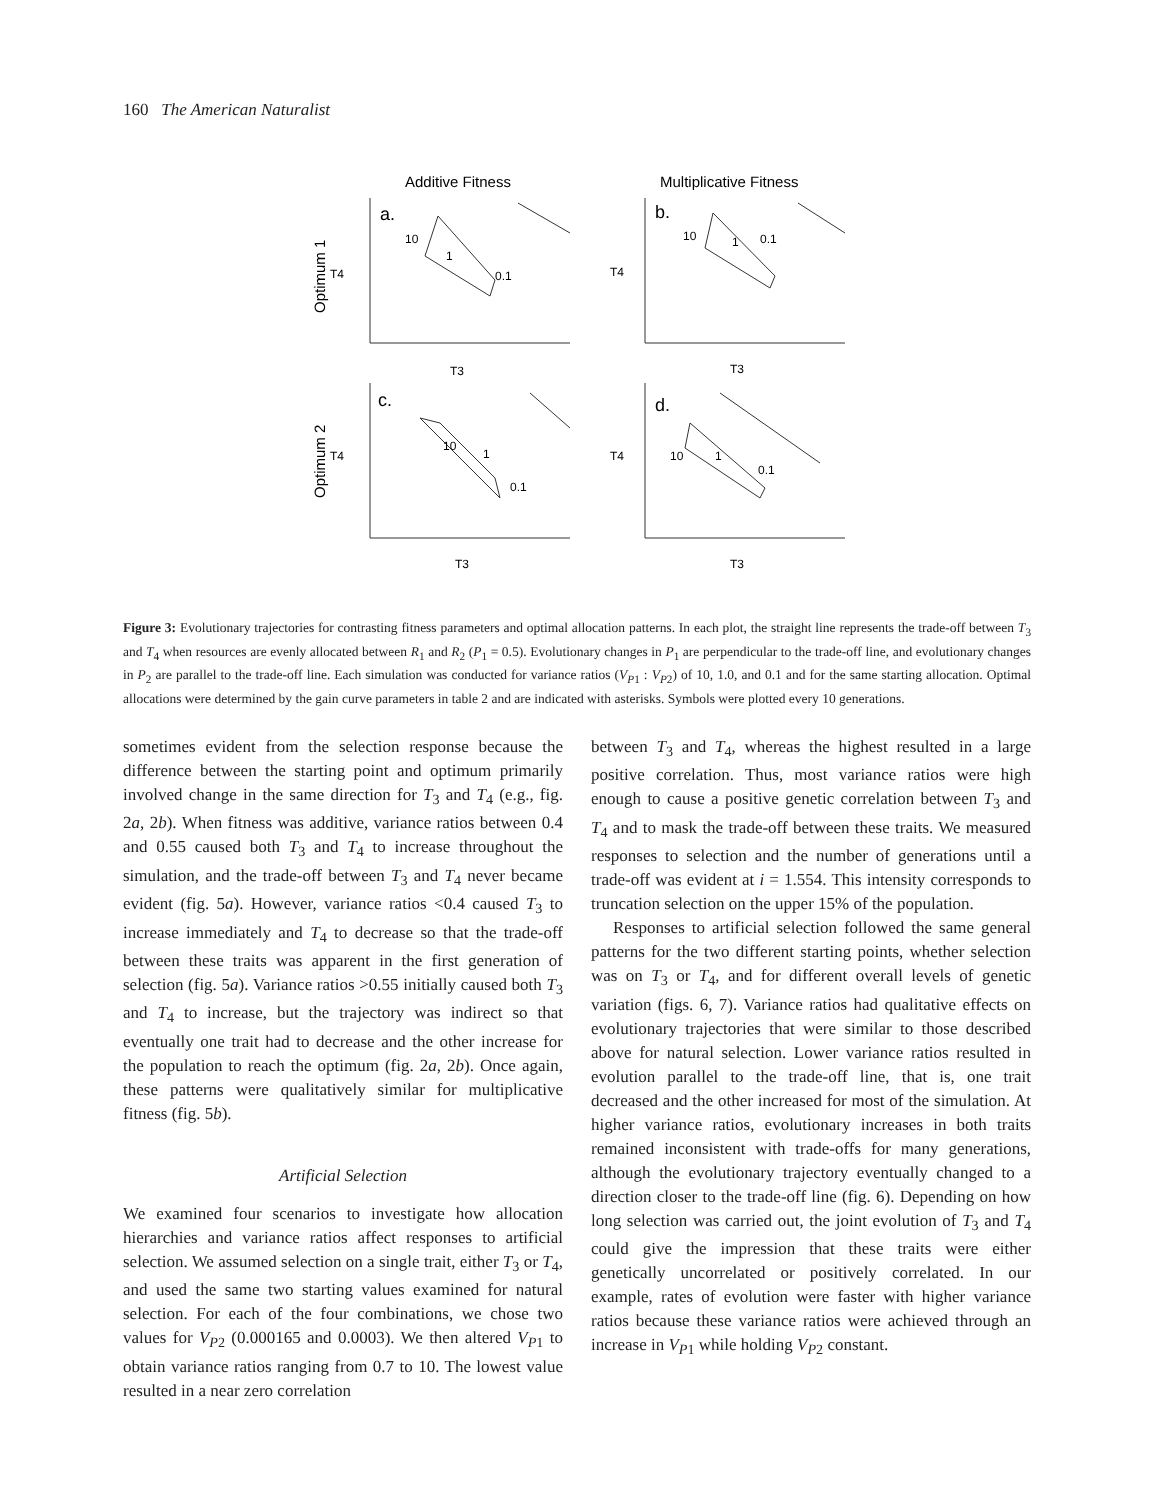160 The American Naturalist
Additive Fitness
Multiplicative Fitness
Optimum 1
Optimum 2
a.
b.
c.
d.
10
1
0.1
10
1
0.1
10
1
0.1
10
1
0.1
T4
T4
T4
T4
T3
T3
T3
T3
Figure 3: Evolutionary trajectories for contrasting fitness parameters and optimal allocation patterns. In each plot, the straight line represents the trade-off between T<sub>3</sub> and T<sub>4</sub> when resources are evenly allocated between R<sub>1</sub> and R<sub>2</sub> (P<sub>1</sub> = 0.5). Evolutionary changes in P<sub>1</sub> are perpendicular to the trade-off line, and evolutionary changes in P<sub>2</sub> are parallel to the trade-off line. Each simulation was conducted for variance ratios (V<sub>P1</sub> : V<sub>P2</sub>) of 10, 1.0, and 0.1 and for the same starting allocation. Optimal allocations were determined by the gain curve parameters in table 2 and are indicated with asterisks. Symbols were plotted every 10 generations.
sometimes evident from the selection response because the difference between the starting point and optimum primarily involved change in the same direction for T<sub>3</sub> and T<sub>4</sub> (e.g., fig. 2a, 2b). When fitness was additive, variance ratios between 0.4 and 0.55 caused both T<sub>3</sub> and T<sub>4</sub> to increase throughout the simulation, and the trade-off between T<sub>3</sub> and T<sub>4</sub> never became evident (fig. 5a). However, variance ratios <0.4 caused T<sub>3</sub> to increase immediately and T<sub>4</sub> to decrease so that the trade-off between these traits was apparent in the first generation of selection (fig. 5a). Variance ratios >0.55 initially caused both T<sub>3</sub> and T<sub>4</sub> to increase, but the trajectory was indirect so that eventually one trait had to decrease and the other increase for the population to reach the optimum (fig. 2a, 2b). Once again, these patterns were qualitatively similar for multiplicative fitness (fig. 5b).
Artificial Selection
We examined four scenarios to investigate how allocation hierarchies and variance ratios affect responses to artificial selection. We assumed selection on a single trait, either T<sub>3</sub> or T<sub>4</sub>, and used the same two starting values examined for natural selection. For each of the four combinations, we chose two values for V<sub>P2</sub> (0.000165 and 0.0003). We then altered V<sub>P1</sub> to obtain variance ratios ranging from 0.7 to 10. The lowest value resulted in a near zero correlation
between T<sub>3</sub> and T<sub>4</sub>, whereas the highest resulted in a large positive correlation. Thus, most variance ratios were high enough to cause a positive genetic correlation between T<sub>3</sub> and T<sub>4</sub> and to mask the trade-off between these traits. We measured responses to selection and the number of generations until a trade-off was evident at i = 1.554. This intensity corresponds to truncation selection on the upper 15% of the population.
Responses to artificial selection followed the same general patterns for the two different starting points, whether selection was on T<sub>3</sub> or T<sub>4</sub>, and for different overall levels of genetic variation (figs. 6, 7). Variance ratios had qualitative effects on evolutionary trajectories that were similar to those described above for natural selection. Lower variance ratios resulted in evolution parallel to the trade-off line, that is, one trait decreased and the other increased for most of the simulation. At higher variance ratios, evolutionary increases in both traits remained inconsistent with trade-offs for many generations, although the evolutionary trajectory eventually changed to a direction closer to the trade-off line (fig. 6). Depending on how long selection was carried out, the joint evolution of T<sub>3</sub> and T<sub>4</sub> could give the impression that these traits were either genetically uncorrelated or positively correlated. In our example, rates of evolution were faster with higher variance ratios because these variance ratios were achieved through an increase in V<sub>P1</sub> while holding V<sub>P2</sub> constant.